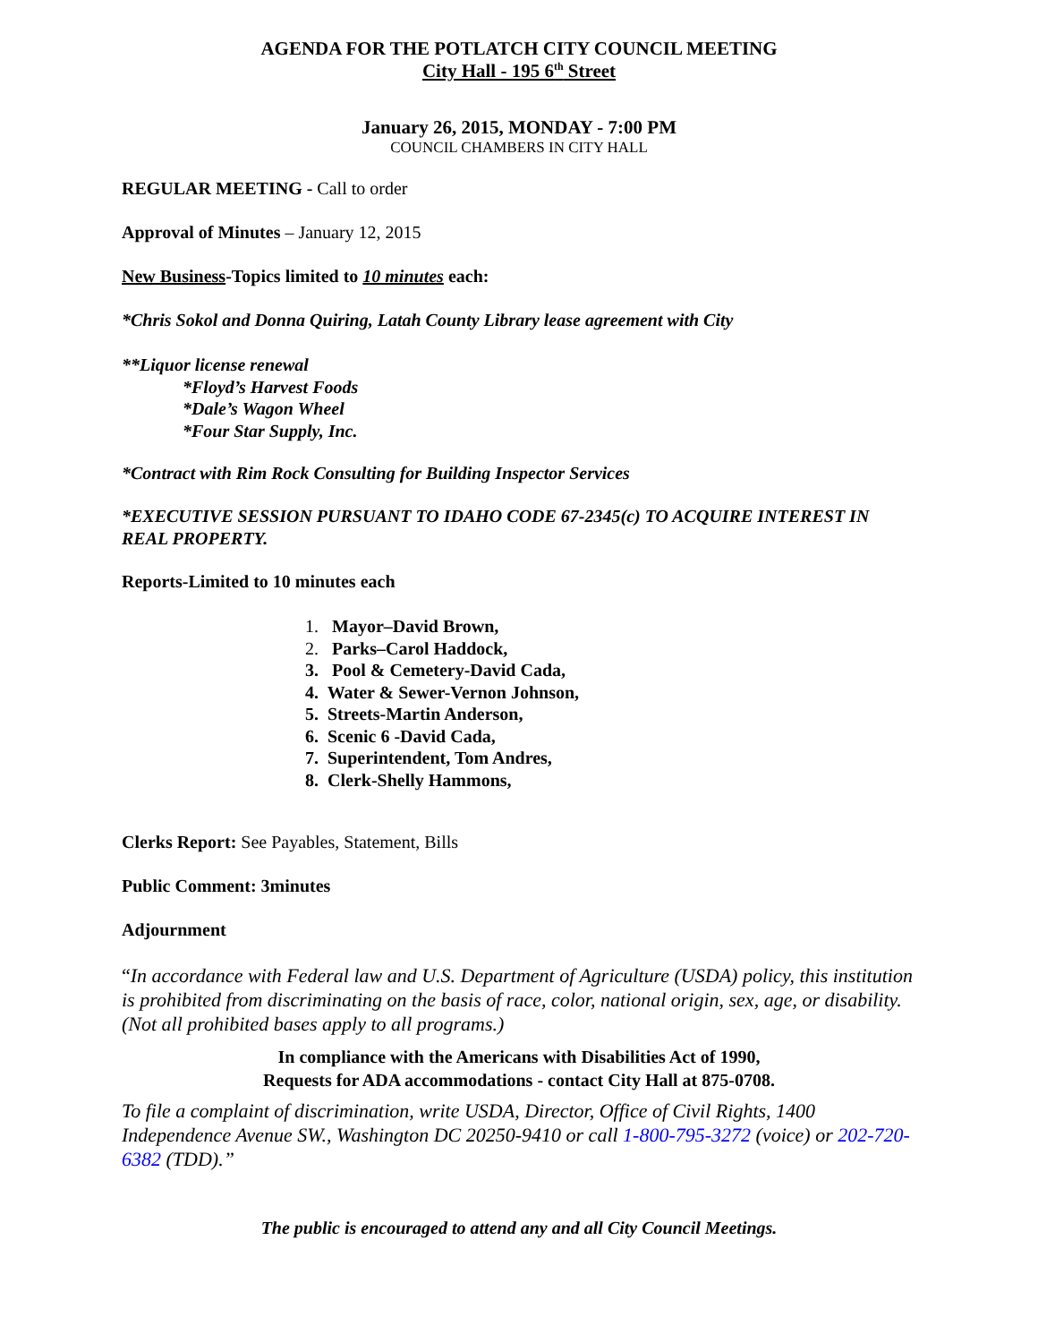AGENDA FOR THE POTLATCH CITY COUNCIL MEETING
City Hall - 195 6<sup>th</sup> Street
January 26, 2015, MONDAY - 7:00 PM
COUNCIL CHAMBERS IN CITY HALL
REGULAR MEETING - Call to order
Approval of Minutes – January 12, 2015
New Business-Topics limited to 10 minutes each:
*Chris Sokol and Donna Quiring, Latah County Library lease agreement with City
**Liquor license renewal
*Floyd’s Harvest Foods
*Dale’s Wagon Wheel
*Four Star Supply, Inc.
*Contract with Rim Rock Consulting for Building Inspector Services
*EXECUTIVE SESSION PURSUANT TO IDAHO CODE 67-2345(c) TO ACQUIRE INTEREST IN REAL PROPERTY.
Reports-Limited to 10 minutes each
1. Mayor–David Brown,
2. Parks–Carol Haddock,
3. Pool & Cemetery-David Cada,
4. Water & Sewer-Vernon Johnson,
5. Streets-Martin Anderson,
6. Scenic 6 -David Cada,
7. Superintendent, Tom Andres,
8. Clerk-Shelly Hammons,
Clerks Report: See Payables, Statement, Bills
Public Comment: 3minutes
Adjournment
“In accordance with Federal law and U.S. Department of Agriculture (USDA) policy, this institution is prohibited from discriminating on the basis of race, color, national origin, sex, age, or disability. (Not all prohibited bases apply to all programs.)
In compliance with the Americans with Disabilities Act of 1990,
Requests for ADA accommodations - contact City Hall at 875-0708.
To file a complaint of discrimination, write USDA, Director, Office of Civil Rights, 1400 Independence Avenue SW., Washington DC 20250-9410 or call 1-800-795-3272 (voice) or 202-720-6382 (TDD).”
The public is encouraged to attend any and all City Council Meetings.